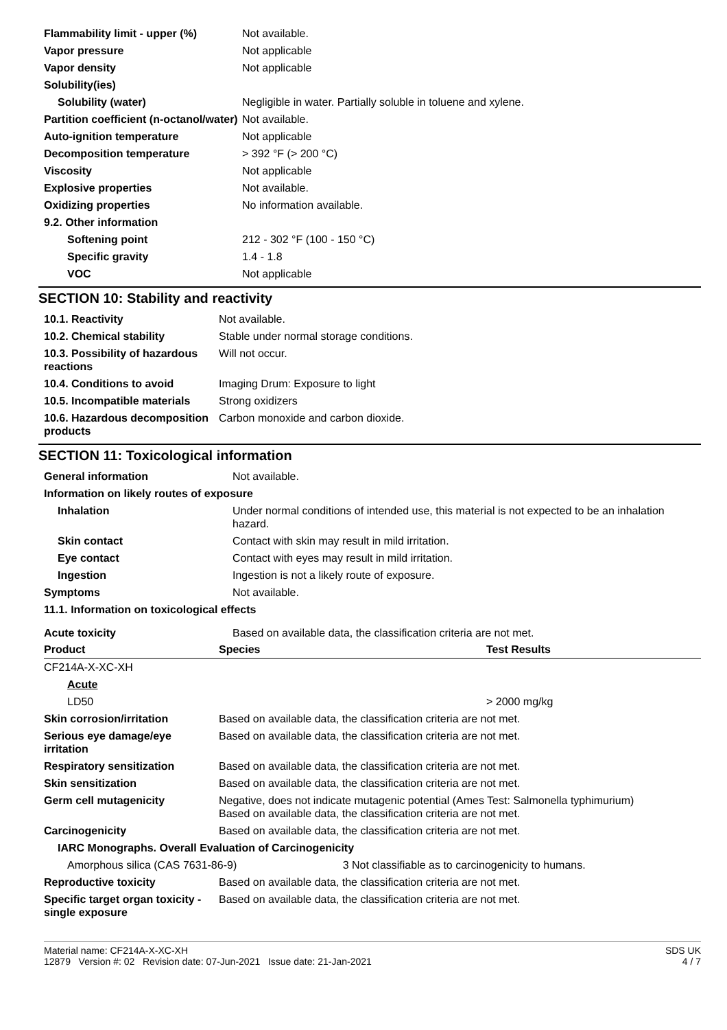| Flammability limit - upper (%) | Not available. |
| Vapor pressure | Not applicable |
| Vapor density | Not applicable |
| Solubility(ies) | |
| Solubility (water) | Negligible in water. Partially soluble in toluene and xylene. |
| Partition coefficient (n-octanol/water) | Not available. |
| Auto-ignition temperature | Not applicable |
| Decomposition temperature | > 392 °F (> 200 °C) |
| Viscosity | Not applicable |
| Explosive properties | Not available. |
| Oxidizing properties | No information available. |
| 9.2. Other information | |
| Softening point | 212 - 302 °F (100 - 150 °C) |
| Specific gravity | 1.4 - 1.8 |
| VOC | Not applicable |
SECTION 10: Stability and reactivity
| 10.1. Reactivity | Not available. |
| 10.2. Chemical stability | Stable under normal storage conditions. |
| 10.3. Possibility of hazardous reactions | Will not occur. |
| 10.4. Conditions to avoid | Imaging Drum: Exposure to light |
| 10.5. Incompatible materials | Strong oxidizers |
| 10.6. Hazardous decomposition products | Carbon monoxide and carbon dioxide. |
SECTION 11: Toxicological information
| General information | Not available. |
| Information on likely routes of exposure | |
| Inhalation | Under normal conditions of intended use, this material is not expected to be an inhalation hazard. |
| Skin contact | Contact with skin may result in mild irritation. |
| Eye contact | Contact with eyes may result in mild irritation. |
| Ingestion | Ingestion is not a likely route of exposure. |
| Symptoms | Not available. |
| 11.1. Information on toxicological effects | |
| Acute toxicity | Based on available data, the classification criteria are not met. |
| Product | Species | Test Results |
| --- | --- | --- |
| CF214A-X-XC-XH | | |
| Acute | | |
| LD50 | | > 2000 mg/kg |
| Skin corrosion/irritation | Based on available data, the classification criteria are not met. |
| Serious eye damage/eye irritation | Based on available data, the classification criteria are not met. |
| Respiratory sensitization | Based on available data, the classification criteria are not met. |
| Skin sensitization | Based on available data, the classification criteria are not met. |
| Germ cell mutagenicity | Negative, does not indicate mutagenic potential (Ames Test: Salmonella typhimurium) Based on available data, the classification criteria are not met. |
| Carcinogenicity | Based on available data, the classification criteria are not met. |
| IARC Monographs. Overall Evaluation of Carcinogenicity | |
| Amorphous silica (CAS 7631-86-9) 3 Not classifiable as to carcinogenicity to humans. | |
| Reproductive toxicity | Based on available data, the classification criteria are not met. |
| Specific target organ toxicity - single exposure | Based on available data, the classification criteria are not met. |
Material name: CF214A-X-XC-XH
12879 Version #: 02 Revision date: 07-Jun-2021 Issue date: 21-Jan-2021
SDS UK
4 / 7